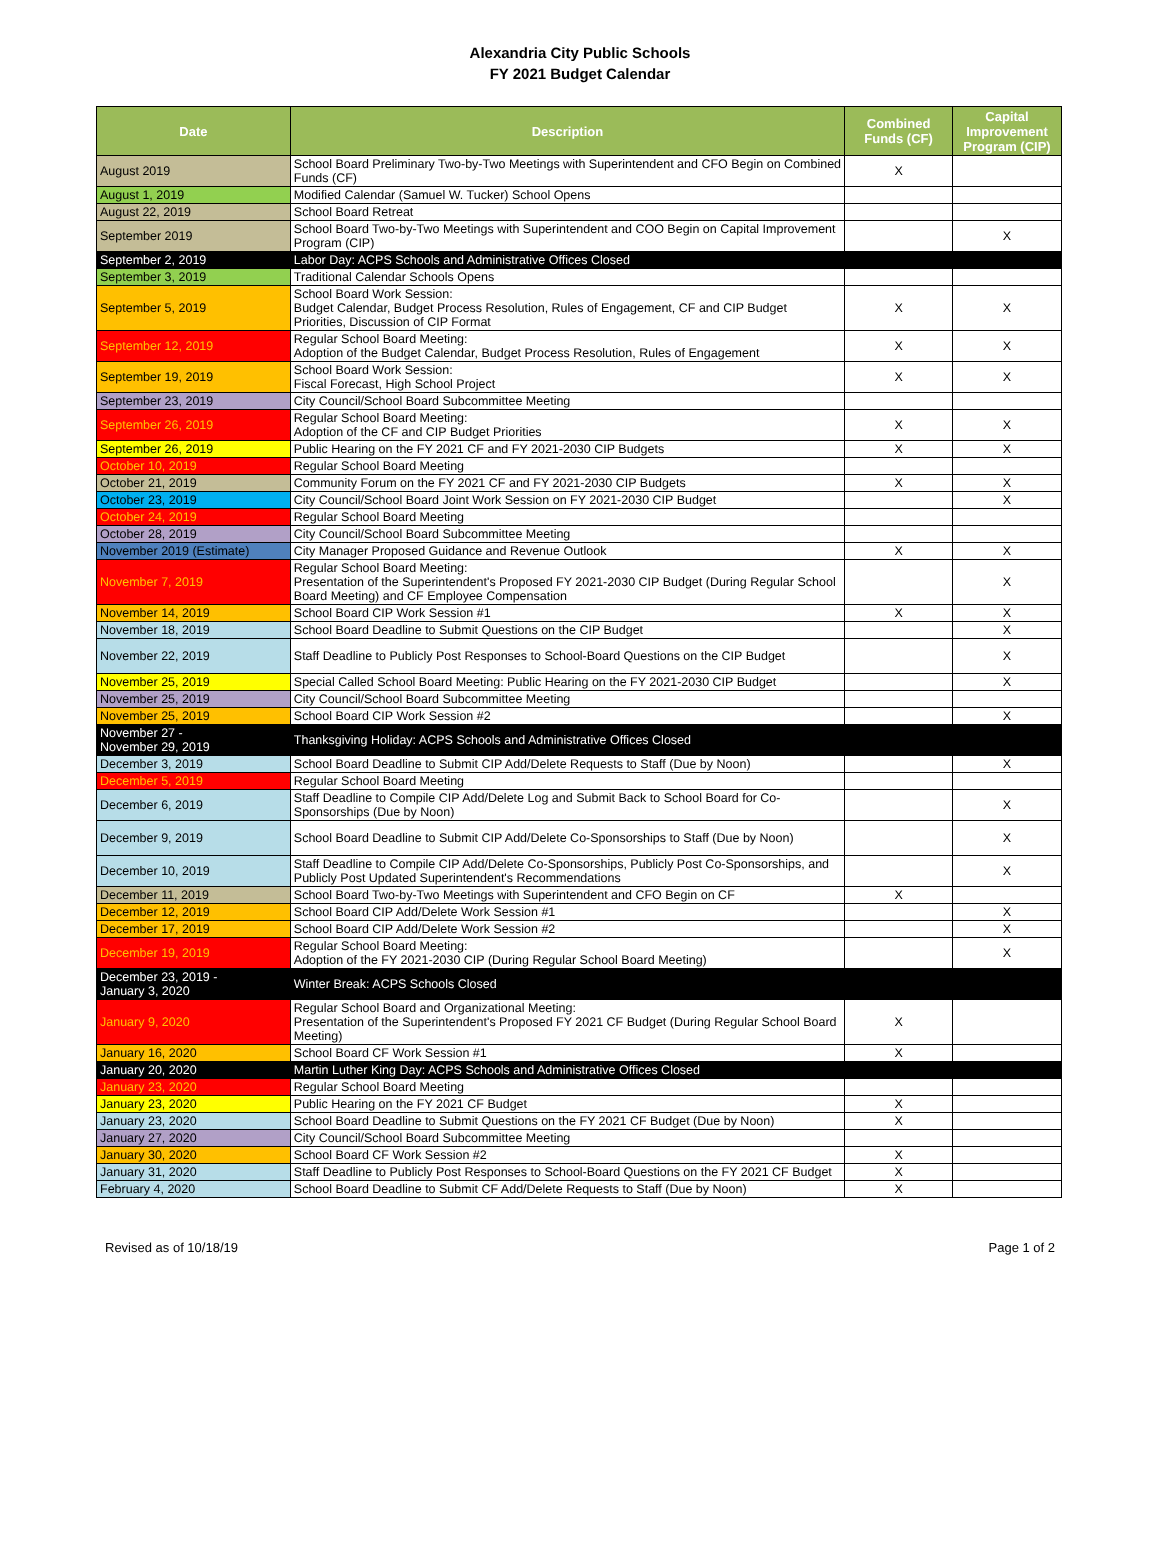Alexandria City Public Schools
FY 2021 Budget Calendar
| Date | Description | Combined Funds (CF) | Capital Improvement Program (CIP) |
| --- | --- | --- | --- |
| August 2019 | School Board Preliminary Two-by-Two Meetings with Superintendent and CFO Begin on Combined Funds (CF) | X | |
| August 1, 2019 | Modified Calendar (Samuel W. Tucker) School Opens | | |
| August 22, 2019 | School Board Retreat | | |
| September 2019 | School Board Two-by-Two Meetings with Superintendent and COO Begin on Capital Improvement Program (CIP) | | X |
| September 2, 2019 | Labor Day: ACPS Schools and Administrative Offices Closed | | |
| September 3, 2019 | Traditional Calendar Schools Opens | | |
| September 5, 2019 | School Board Work Session: Budget Calendar, Budget Process Resolution, Rules of Engagement, CF and CIP Budget Priorities, Discussion of CIP Format | X | X |
| September 12, 2019 | Regular School Board Meeting: Adoption of the Budget Calendar, Budget Process Resolution, Rules of Engagement | X | X |
| September 19, 2019 | School Board Work Session: Fiscal Forecast, High School Project | X | X |
| September 23, 2019 | City Council/School Board Subcommittee Meeting | | |
| September 26, 2019 | Regular School Board Meeting: Adoption of the CF and CIP Budget Priorities | X | X |
| September 26, 2019 | Public Hearing on the FY 2021 CF and FY 2021-2030 CIP Budgets | X | X |
| October 10, 2019 | Regular School Board Meeting | | |
| October 21, 2019 | Community Forum on the FY 2021 CF and FY 2021-2030 CIP Budgets | X | X |
| October 23, 2019 | City Council/School Board Joint Work Session on FY 2021-2030 CIP Budget | | X |
| October 24, 2019 | Regular School Board Meeting | | |
| October 28, 2019 | City Council/School Board Subcommittee Meeting | | |
| November 2019 (Estimate) | City Manager Proposed Guidance and Revenue Outlook | X | X |
| November 7, 2019 | Regular School Board Meeting: Presentation of the Superintendent's Proposed FY 2021-2030 CIP Budget (During Regular School Board Meeting) and CF Employee Compensation | | X |
| November 14, 2019 | School Board CIP Work Session #1 | X | X |
| November 18, 2019 | School Board Deadline to Submit Questions on the CIP Budget | | X |
| November 22, 2019 | Staff Deadline to Publicly Post Responses to School-Board Questions on the CIP Budget | | X |
| November 25, 2019 | Special Called School Board Meeting: Public Hearing on the FY 2021-2030 CIP Budget | | X |
| November 25, 2019 | City Council/School Board Subcommittee Meeting | | |
| November 25, 2019 | School Board CIP Work Session #2 | | X |
| November 27 - November 29, 2019 | Thanksgiving Holiday: ACPS Schools and Administrative Offices Closed | | |
| December 3, 2019 | School Board Deadline to Submit CIP Add/Delete Requests to Staff (Due by Noon) | | X |
| December 5, 2019 | Regular School Board Meeting | | |
| December 6, 2019 | Staff Deadline to Compile CIP Add/Delete Log and Submit Back to School Board for Co-Sponsorships (Due by Noon) | | X |
| December 9, 2019 | School Board Deadline to Submit CIP Add/Delete Co-Sponsorships to Staff (Due by Noon) | | X |
| December 10, 2019 | Staff Deadline to Compile CIP Add/Delete Co-Sponsorships, Publicly Post Co-Sponsorships, and Publicly Post Updated Superintendent's Recommendations | | X |
| December 11, 2019 | School Board Two-by-Two Meetings with Superintendent and CFO Begin on CF | X | |
| December 12, 2019 | School Board CIP Add/Delete Work Session #1 | | X |
| December 17, 2019 | School Board CIP Add/Delete Work Session #2 | | X |
| December 19, 2019 | Regular School Board Meeting: Adoption of the FY 2021-2030 CIP (During Regular School Board Meeting) | | X |
| December 23, 2019 - January 3, 2020 | Winter Break: ACPS Schools Closed | | |
| January 9, 2020 | Regular School Board and Organizational Meeting: Presentation of the Superintendent's Proposed FY 2021 CF Budget (During Regular School Board Meeting) | X | |
| January 16, 2020 | School Board CF Work Session #1 | X | |
| January 20, 2020 | Martin Luther King Day: ACPS Schools and Administrative Offices Closed | | |
| January 23, 2020 | Regular School Board Meeting | | |
| January 23, 2020 | Public Hearing on the FY 2021 CF Budget | X | |
| January 23, 2020 | School Board Deadline to Submit Questions on the FY 2021 CF Budget (Due by Noon) | X | |
| January 27, 2020 | City Council/School Board Subcommittee Meeting | | |
| January 30, 2020 | School Board CF Work Session #2 | X | |
| January 31, 2020 | Staff Deadline to Publicly Post Responses to School-Board Questions on the FY 2021 CF Budget | X | |
| February 4, 2020 | School Board Deadline to Submit CF Add/Delete Requests to Staff (Due by Noon) | X | |
Revised as of 10/18/19 Page 1 of 2